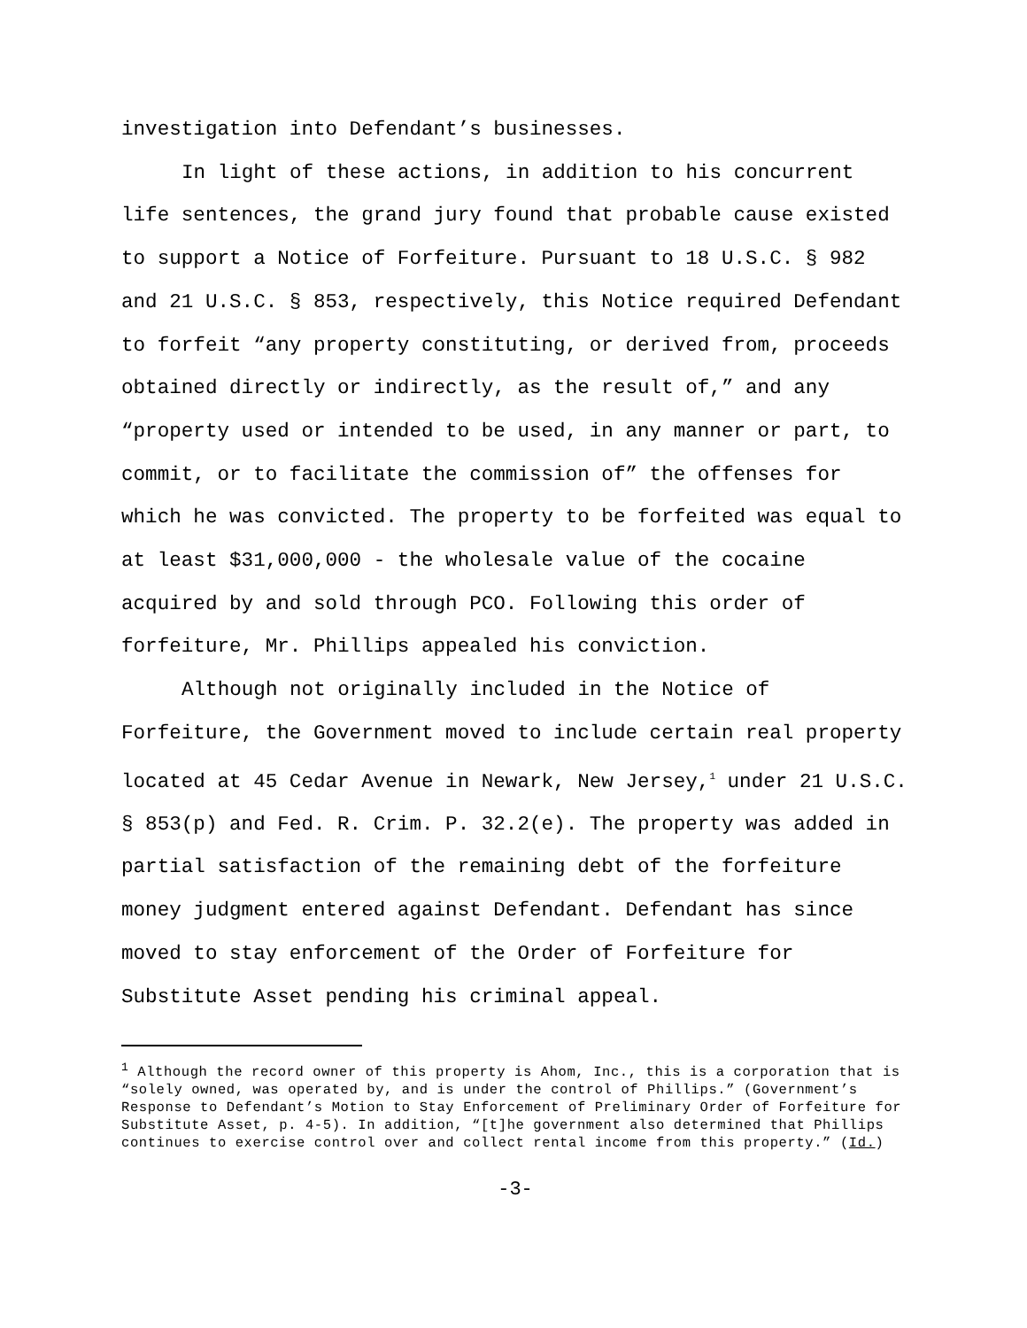investigation into Defendant’s businesses.
In light of these actions, in addition to his concurrent life sentences, the grand jury found that probable cause existed to support a Notice of Forfeiture. Pursuant to 18 U.S.C. § 982 and 21 U.S.C. § 853, respectively, this Notice required Defendant to forfeit “any property constituting, or derived from, proceeds obtained directly or indirectly, as the result of,” and any “property used or intended to be used, in any manner or part, to commit, or to facilitate the commission of” the offenses for which he was convicted. The property to be forfeited was equal to at least $31,000,000 - the wholesale value of the cocaine acquired by and sold through PCO. Following this order of forfeiture, Mr. Phillips appealed his conviction.
Although not originally included in the Notice of Forfeiture, the Government moved to include certain real property located at 45 Cedar Avenue in Newark, New Jersey,<sup>1</sup> under 21 U.S.C. § 853(p) and Fed. R. Crim. P. 32.2(e). The property was added in partial satisfaction of the remaining debt of the forfeiture money judgment entered against Defendant. Defendant has since moved to stay enforcement of the Order of Forfeiture for Substitute Asset pending his criminal appeal.
<sup>1</sup> Although the record owner of this property is Ahom, Inc., this is a corporation that is “solely owned, was operated by, and is under the control of Phillips.” (Government’s Response to Defendant’s Motion to Stay Enforcement of Preliminary Order of Forfeiture for Substitute Asset, p. 4-5). In addition, “[t]he government also determined that Phillips continues to exercise control over and collect rental income from this property.” (Id.)
-3-